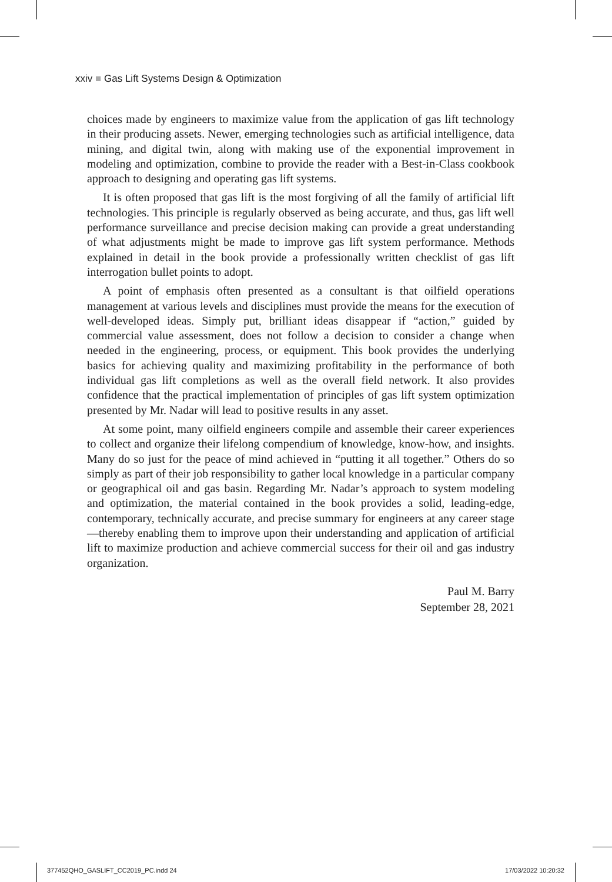xxiv ■ Gas Lift Systems Design & Optimization
choices made by engineers to maximize value from the application of gas lift technology in their producing assets. Newer, emerging technologies such as artificial intelligence, data mining, and digital twin, along with making use of the exponential improvement in modeling and optimization, combine to provide the reader with a Best-in-Class cookbook approach to designing and operating gas lift systems.
It is often proposed that gas lift is the most forgiving of all the family of artificial lift technologies. This principle is regularly observed as being accurate, and thus, gas lift well performance surveillance and precise decision making can provide a great understanding of what adjustments might be made to improve gas lift system performance. Methods explained in detail in the book provide a professionally written checklist of gas lift interrogation bullet points to adopt.
A point of emphasis often presented as a consultant is that oilfield operations management at various levels and disciplines must provide the means for the execution of well-developed ideas. Simply put, brilliant ideas disappear if “action,” guided by commercial value assessment, does not follow a decision to consider a change when needed in the engineering, process, or equipment. This book provides the underlying basics for achieving quality and maximizing profitability in the performance of both individual gas lift completions as well as the overall field network. It also provides confidence that the practical implementation of principles of gas lift system optimization presented by Mr. Nadar will lead to positive results in any asset.
At some point, many oilfield engineers compile and assemble their career experiences to collect and organize their lifelong compendium of knowledge, know-how, and insights. Many do so just for the peace of mind achieved in “putting it all together.” Others do so simply as part of their job responsibility to gather local knowledge in a particular company or geographical oil and gas basin. Regarding Mr. Nadar’s approach to system modeling and optimization, the material contained in the book provides a solid, leading-edge, contemporary, technically accurate, and precise summary for engineers at any career stage—thereby enabling them to improve upon their understanding and application of artificial lift to maximize production and achieve commercial success for their oil and gas industry organization.
Paul M. Barry
September 28, 2021
377452QHO_GASLIFT_CC2019_PC.indd 24 17/03/2022 10:20:32